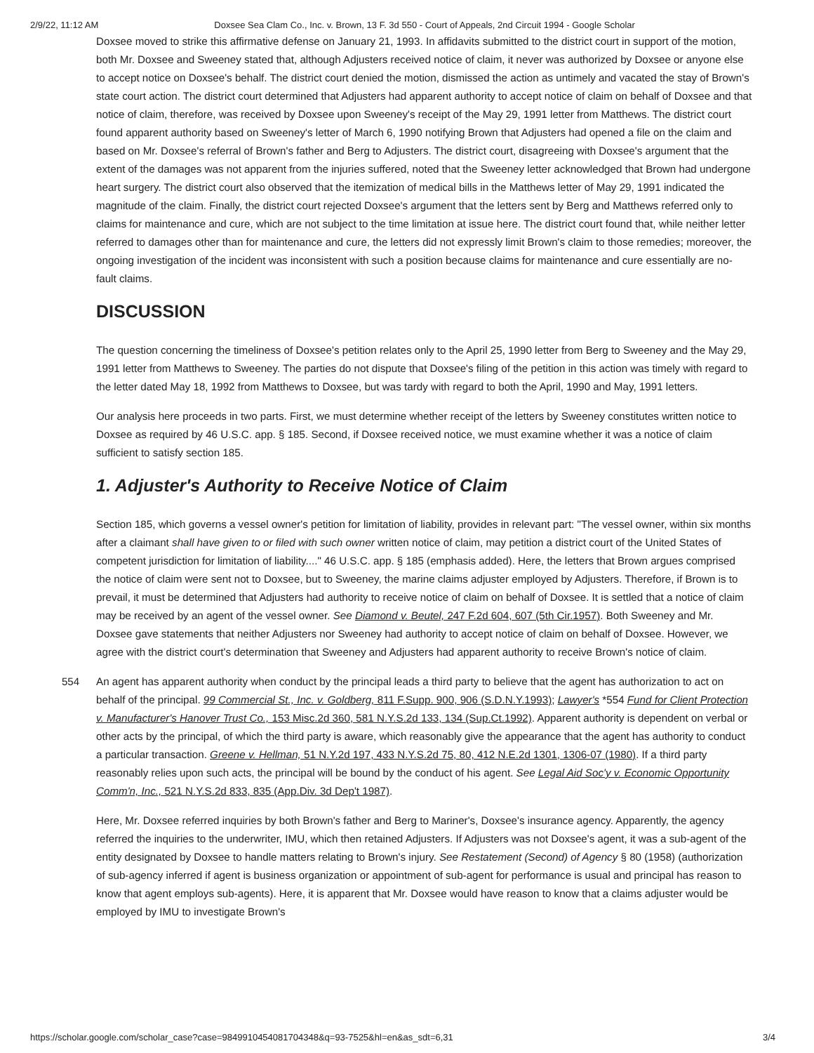2/9/22, 11:12 AM Doxsee Sea Clam Co., Inc. v. Brown, 13 F. 3d 550 - Court of Appeals, 2nd Circuit 1994 - Google Scholar
Doxsee moved to strike this affirmative defense on January 21, 1993. In affidavits submitted to the district court in support of the motion, both Mr. Doxsee and Sweeney stated that, although Adjusters received notice of claim, it never was authorized by Doxsee or anyone else to accept notice on Doxsee's behalf. The district court denied the motion, dismissed the action as untimely and vacated the stay of Brown's state court action. The district court determined that Adjusters had apparent authority to accept notice of claim on behalf of Doxsee and that notice of claim, therefore, was received by Doxsee upon Sweeney's receipt of the May 29, 1991 letter from Matthews. The district court found apparent authority based on Sweeney's letter of March 6, 1990 notifying Brown that Adjusters had opened a file on the claim and based on Mr. Doxsee's referral of Brown's father and Berg to Adjusters. The district court, disagreeing with Doxsee's argument that the extent of the damages was not apparent from the injuries suffered, noted that the Sweeney letter acknowledged that Brown had undergone heart surgery. The district court also observed that the itemization of medical bills in the Matthews letter of May 29, 1991 indicated the magnitude of the claim. Finally, the district court rejected Doxsee's argument that the letters sent by Berg and Matthews referred only to claims for maintenance and cure, which are not subject to the time limitation at issue here. The district court found that, while neither letter referred to damages other than for maintenance and cure, the letters did not expressly limit Brown's claim to those remedies; moreover, the ongoing investigation of the incident was inconsistent with such a position because claims for maintenance and cure essentially are no-fault claims.
DISCUSSION
The question concerning the timeliness of Doxsee's petition relates only to the April 25, 1990 letter from Berg to Sweeney and the May 29, 1991 letter from Matthews to Sweeney. The parties do not dispute that Doxsee's filing of the petition in this action was timely with regard to the letter dated May 18, 1992 from Matthews to Doxsee, but was tardy with regard to both the April, 1990 and May, 1991 letters.
Our analysis here proceeds in two parts. First, we must determine whether receipt of the letters by Sweeney constitutes written notice to Doxsee as required by 46 U.S.C. app. § 185. Second, if Doxsee received notice, we must examine whether it was a notice of claim sufficient to satisfy section 185.
1. Adjuster's Authority to Receive Notice of Claim
Section 185, which governs a vessel owner's petition for limitation of liability, provides in relevant part: "The vessel owner, within six months after a claimant shall have given to or filed with such owner written notice of claim, may petition a district court of the United States of competent jurisdiction for limitation of liability...." 46 U.S.C. app. § 185 (emphasis added). Here, the letters that Brown argues comprised the notice of claim were sent not to Doxsee, but to Sweeney, the marine claims adjuster employed by Adjusters. Therefore, if Brown is to prevail, it must be determined that Adjusters had authority to receive notice of claim on behalf of Doxsee. It is settled that a notice of claim may be received by an agent of the vessel owner. See Diamond v. Beutel, 247 F.2d 604, 607 (5th Cir.1957). Both Sweeney and Mr. Doxsee gave statements that neither Adjusters nor Sweeney had authority to accept notice of claim on behalf of Doxsee. However, we agree with the district court's determination that Sweeney and Adjusters had apparent authority to receive Brown's notice of claim.
An agent has apparent authority when conduct by the principal leads a third party to believe that the agent has authorization 554 to act on behalf of the principal. 99 Commercial St., Inc. v. Goldberg, 811 F.Supp. 900, 906 (S.D.N.Y.1993); Lawyer's *554 Fund for Client Protection v. Manufacturer's Hanover Trust Co., 153 Misc.2d 360, 581 N.Y.S.2d 133, 134 (Sup.Ct.1992). Apparent authority is dependent on verbal or other acts by the principal, of which the third party is aware, which reasonably give the appearance that the agent has authority to conduct a particular transaction. Greene v. Hellman, 51 N.Y.2d 197, 433 N.Y.S.2d 75, 80, 412 N.E.2d 1301, 1306-07 (1980). If a third party reasonably relies upon such acts, the principal will be bound by the conduct of his agent. See Legal Aid Soc'y v. Economic Opportunity Comm'n, Inc., 521 N.Y.S.2d 833, 835 (App.Div. 3d Dep't 1987).
Here, Mr. Doxsee referred inquiries by both Brown's father and Berg to Mariner's, Doxsee's insurance agency. Apparently, the agency referred the inquiries to the underwriter, IMU, which then retained Adjusters. If Adjusters was not Doxsee's agent, it was a sub-agent of the entity designated by Doxsee to handle matters relating to Brown's injury. See Restatement (Second) of Agency § 80 (1958) (authorization of sub-agency inferred if agent is business organization or appointment of sub-agent for performance is usual and principal has reason to know that agent employs sub-agents). Here, it is apparent that Mr. Doxsee would have reason to know that a claims adjuster would be employed by IMU to investigate Brown's
https://scholar.google.com/scholar_case?case=9849910454081704348&q=93-7525&hl=en&as_sdt=6,31 3/4